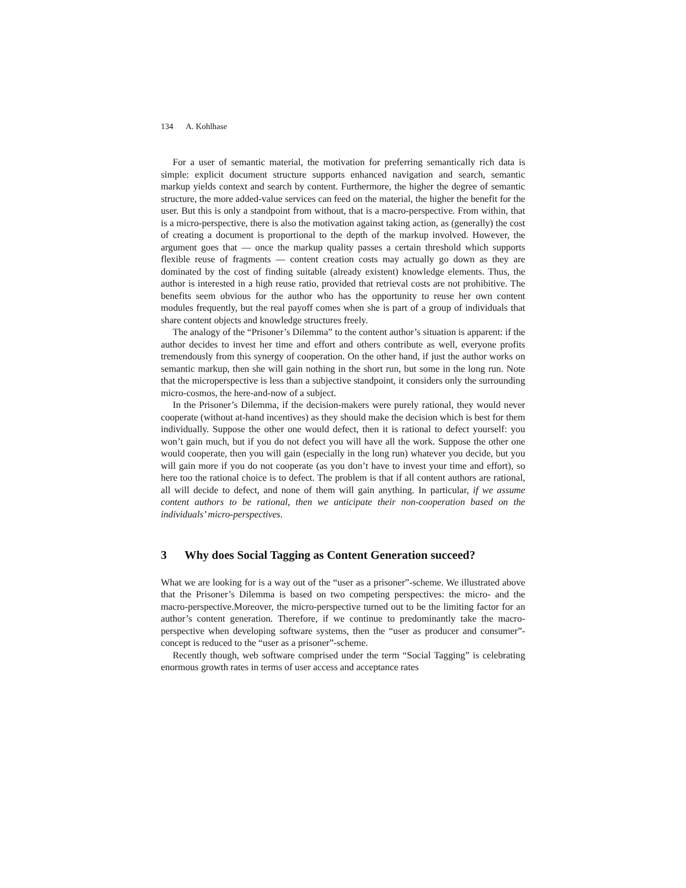134 A. Kohlhase
For a user of semantic material, the motivation for preferring semantically rich data is simple: explicit document structure supports enhanced navigation and search, semantic markup yields context and search by content. Furthermore, the higher the degree of semantic structure, the more added-value services can feed on the material, the higher the benefit for the user. But this is only a standpoint from without, that is a macro-perspective. From within, that is a micro-perspective, there is also the motivation against taking action, as (generally) the cost of creating a document is proportional to the depth of the markup involved. However, the argument goes that — once the markup quality passes a certain threshold which supports flexible reuse of fragments — content creation costs may actually go down as they are dominated by the cost of finding suitable (already existent) knowledge elements. Thus, the author is interested in a high reuse ratio, provided that retrieval costs are not prohibitive. The benefits seem obvious for the author who has the opportunity to reuse her own content modules frequently, but the real payoff comes when she is part of a group of individuals that share content objects and knowledge structures freely.
The analogy of the “Prisoner’s Dilemma” to the content author’s situation is apparent: if the author decides to invest her time and effort and others contribute as well, everyone profits tremendously from this synergy of cooperation. On the other hand, if just the author works on semantic markup, then she will gain nothing in the short run, but some in the long run. Note that the microperspective is less than a subjective standpoint, it considers only the surrounding micro-cosmos, the here-and-now of a subject.
In the Prisoner’s Dilemma, if the decision-makers were purely rational, they would never cooperate (without at-hand incentives) as they should make the decision which is best for them individually. Suppose the other one would defect, then it is rational to defect yourself: you won’t gain much, but if you do not defect you will have all the work. Suppose the other one would cooperate, then you will gain (especially in the long run) whatever you decide, but you will gain more if you do not cooperate (as you don’t have to invest your time and effort), so here too the rational choice is to defect. The problem is that if all content authors are rational, all will decide to defect, and none of them will gain anything. In particular, if we assume content authors to be rational, then we anticipate their non-cooperation based on the individuals’ micro-perspectives.
3 Why does Social Tagging as Content Generation succeed?
What we are looking for is a way out of the “user as a prisoner”-scheme. We illustrated above that the Prisoner’s Dilemma is based on two competing perspectives: the micro- and the macro-perspective.Moreover, the micro-perspective turned out to be the limiting factor for an author’s content generation. Therefore, if we continue to predominantly take the macro-perspective when developing software systems, then the “user as producer and consumer”-concept is reduced to the “user as a prisoner”-scheme.
Recently though, web software comprised under the term “Social Tagging” is celebrating enormous growth rates in terms of user access and acceptance rates